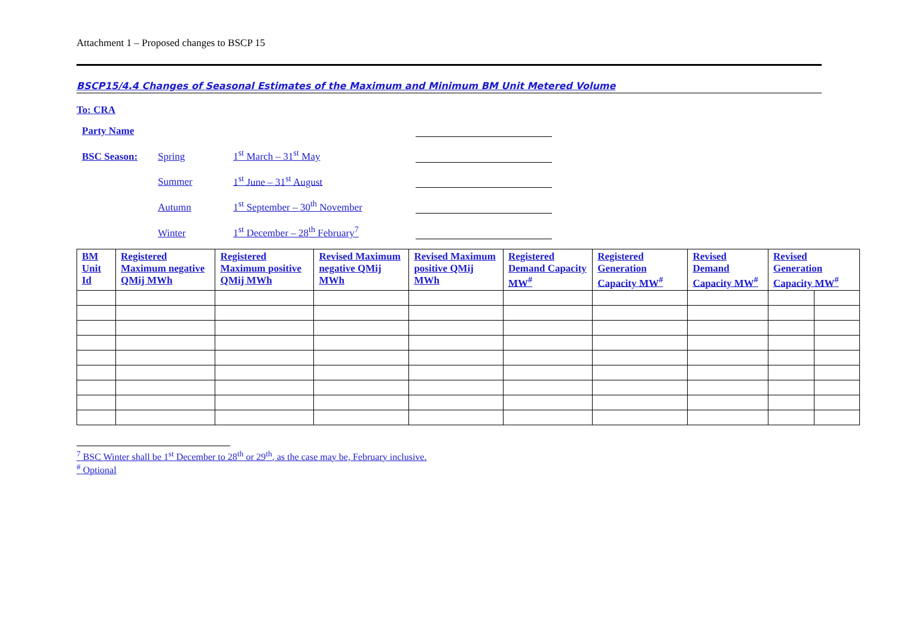Attachment 1 – Proposed changes to BSCP 15
BSCP15/4.4 Changes of Seasonal Estimates of the Maximum and Minimum BM Unit Metered Volume
To: CRA
Party Name
BSC Season:
Spring
1<sup>st</sup> March – 31<sup>st</sup> May
Summer
1<sup>st</sup> June – 31<sup>st</sup> August
Autumn
1<sup>st</sup> September – 30<sup>th</sup> November
Winter
1<sup>st</sup> December – 28<sup>th</sup> February<sup>7</sup>
| BM Unit Id | Registered Maximum negative QMij MWh | Registered Maximum positive QMij MWh | Revised Maximum negative QMij MWh | Revised Maximum positive QMij MWh | Registered Demand Capacity MW<sup>#</sup> | Registered Generation Capacity MW<sup>#</sup> | Revised Demand Capacity MW<sup>#</sup> | Revised Generation Capacity MW<sup>#</sup> | |
| --- | --- | --- | --- | --- | --- | --- | --- | --- | --- |
<sup>7</sup> BSC Winter shall be 1<sup>st</sup> December to 28<sup>th</sup> or 29<sup>th</sup>, as the case may be, February inclusive.
<sup>#</sup> Optional